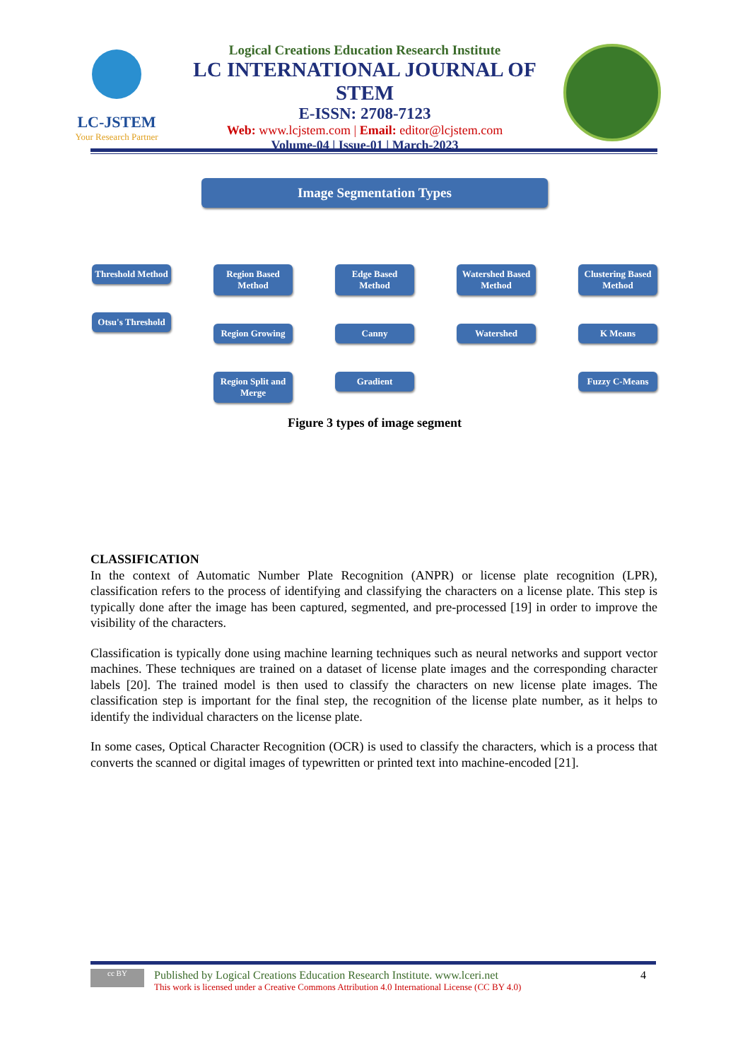LC-JSTEM
Your Research Partner
Logical Creations Education Research Institute
LC INTERNATIONAL JOURNAL OF STEM
E-ISSN: 2708-7123
Web: www.lcjstem.com | Email: editor@lcjstem.com
Volume-04 | Issue-01 | March-2023
Image Segmentation Types
Threshold Method
Otsu's Threshold
Region Based Method
Region Growing
Region Split and Merge
Edge Based Method
Canny
Gradient
Watershed Based Method
Watershed
Clustering Based Method
K Means
Fuzzy C-Means
Figure 3 types of image segment
CLASSIFICATION
In the context of Automatic Number Plate Recognition (ANPR) or license plate recognition (LPR), classification refers to the process of identifying and classifying the characters on a license plate. This step is typically done after the image has been captured, segmented, and pre-processed [19] in order to improve the visibility of the characters.
Classification is typically done using machine learning techniques such as neural networks and support vector machines. These techniques are trained on a dataset of license plate images and the corresponding character labels [20]. The trained model is then used to classify the characters on new license plate images. The classification step is important for the final step, the recognition of the license plate number, as it helps to identify the individual characters on the license plate.
In some cases, Optical Character Recognition (OCR) is used to classify the characters, which is a process that converts the scanned or digital images of typewritten or printed text into machine-encoded [21].
cc BY
Published by Logical Creations Education Research Institute. www.lceri.net
This work is licensed under a Creative Commons Attribution 4.0 International License (CC BY 4.0)
4